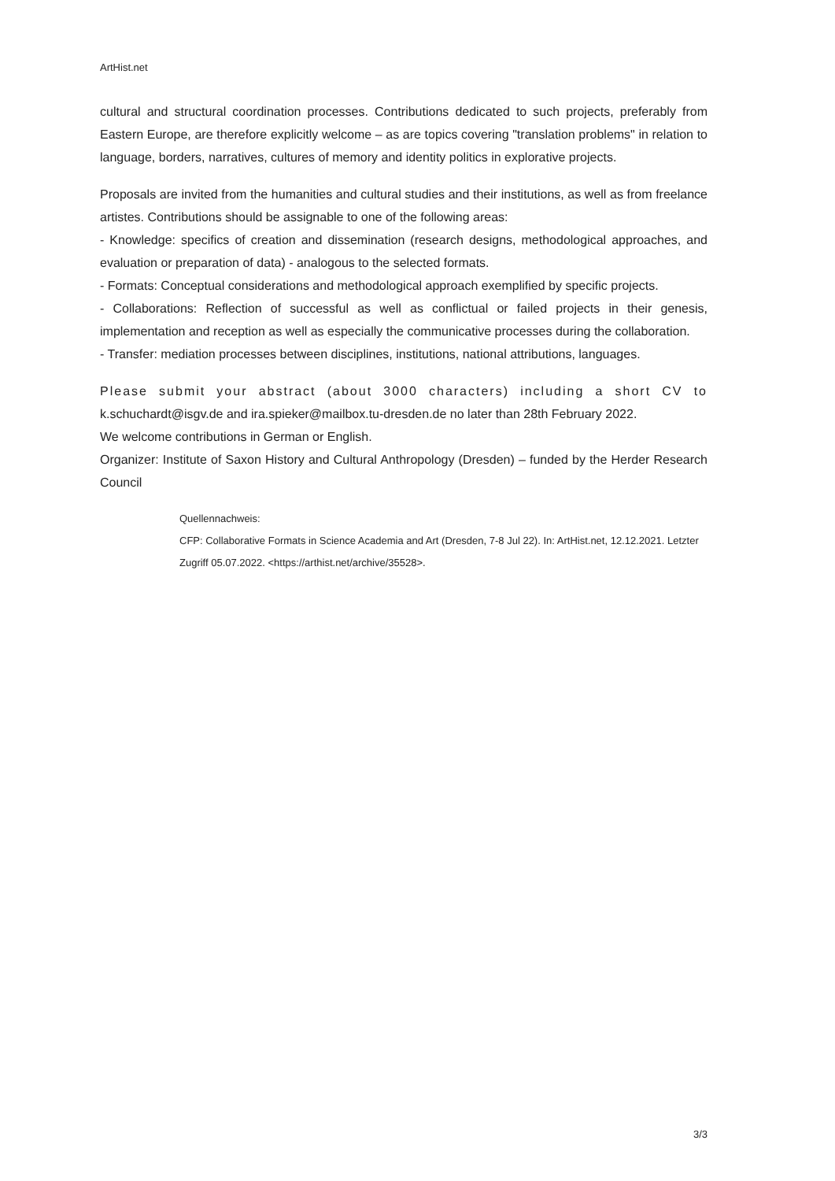ArtHist.net
cultural and structural coordination processes. Contributions dedicated to such projects, preferably from Eastern Europe, are therefore explicitly welcome – as are topics covering "translation problems" in relation to language, borders, narratives, cultures of memory and identity politics in explorative projects.
Proposals are invited from the humanities and cultural studies and their institutions, as well as from freelance artistes. Contributions should be assignable to one of the following areas:
- Knowledge: specifics of creation and dissemination (research designs, methodological approaches, and evaluation or preparation of data) - analogous to the selected formats.
- Formats: Conceptual considerations and methodological approach exemplified by specific projects.
- Collaborations: Reflection of successful as well as conflictual or failed projects in their genesis, implementation and reception as well as especially the communicative processes during the collaboration.
- Transfer: mediation processes between disciplines, institutions, national attributions, languages.
Please submit your abstract (about 3000 characters) including a short CV to k.schuchardt@isgv.de and ira.spieker@mailbox.tu-dresden.de no later than 28th February 2022.
We welcome contributions in German or English.
Organizer: Institute of Saxon History and Cultural Anthropology (Dresden) – funded by the Herder Research Council
Quellennachweis:
CFP: Collaborative Formats in Science Academia and Art (Dresden, 7-8 Jul 22). In: ArtHist.net, 12.12.2021. Letzter Zugriff 05.07.2022. <https://arthist.net/archive/35528>.
3/3